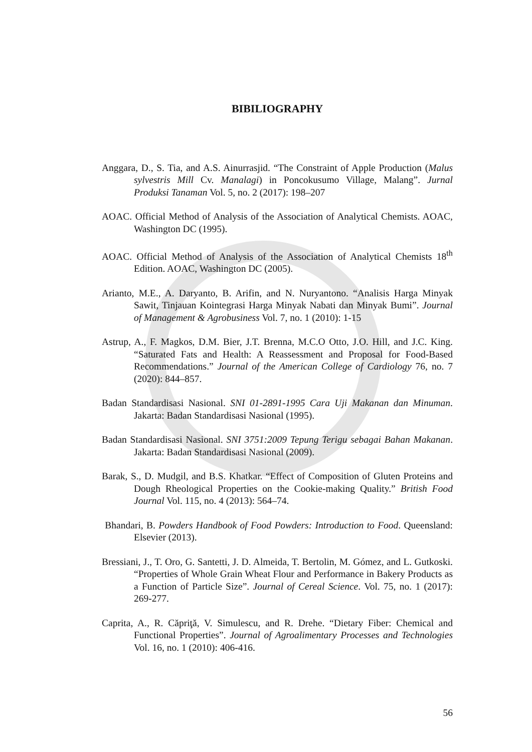BIBILIOGRAPHY
Anggara, D., S. Tia, and A.S. Ainurrasjid. “The Constraint of Apple Production (Malus sylvestris Mill Cv. Manalagi) in Poncokusumo Village, Malang”. Jurnal Produksi Tanaman Vol. 5, no. 2 (2017): 198–207
AOAC. Official Method of Analysis of the Association of Analytical Chemists. AOAC, Washington DC (1995).
AOAC. Official Method of Analysis of the Association of Analytical Chemists 18<sup>th</sup> Edition. AOAC, Washington DC (2005).
Arianto, M.E., A. Daryanto, B. Arifin, and N. Nuryantono. “Analisis Harga Minyak Sawit, Tinjauan Kointegrasi Harga Minyak Nabati dan Minyak Bumi”. Journal of Management & Agrobusiness Vol. 7, no. 1 (2010): 1-15
Astrup, A., F. Magkos, D.M. Bier, J.T. Brenna, M.C.O Otto, J.O. Hill, and J.C. King. “Saturated Fats and Health: A Reassessment and Proposal for Food-Based Recommendations.” Journal of the American College of Cardiology 76, no. 7 (2020): 844–857.
Badan Standardisasi Nasional. SNI 01-2891-1995 Cara Uji Makanan dan Minuman. Jakarta: Badan Standardisasi Nasional (1995).
Badan Standardisasi Nasional. SNI 3751:2009 Tepung Terigu sebagai Bahan Makanan. Jakarta: Badan Standardisasi Nasional (2009).
Barak, S., D. Mudgil, and B.S. Khatkar. “Effect of Composition of Gluten Proteins and Dough Rheological Properties on the Cookie-making Quality.” British Food Journal Vol. 115, no. 4 (2013): 564–74.
Bhandari, B. Powders Handbook of Food Powders: Introduction to Food. Queensland: Elsevier (2013).
Bressiani, J., T. Oro, G. Santetti, J. D. Almeida, T. Bertolin, M. Gómez, and L. Gutkoski. “Properties of Whole Grain Wheat Flour and Performance in Bakery Products as a Function of Particle Size”. Journal of Cereal Science. Vol. 75, no. 1 (2017): 269-277.
Caprita, A., R. Căpriţă, V. Simulescu, and R. Drehe. “Dietary Fiber: Chemical and Functional Properties”. Journal of Agroalimentary Processes and Technologies Vol. 16, no. 1 (2010): 406-416.
56